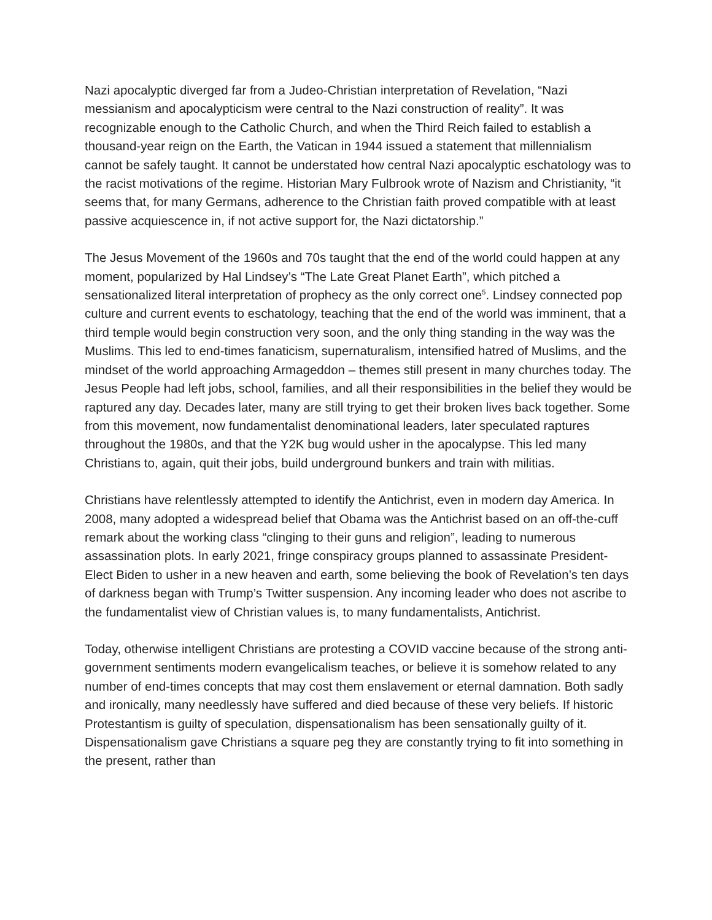Nazi apocalyptic diverged far from a Judeo-Christian interpretation of Revelation, “Nazi messianism and apocalypticism were central to the Nazi construction of reality”. It was recognizable enough to the Catholic Church, and when the Third Reich failed to establish a thousand-year reign on the Earth, the Vatican in 1944 issued a statement that millennialism cannot be safely taught. It cannot be understated how central Nazi apocalyptic eschatology was to the racist motivations of the regime. Historian Mary Fulbrook wrote of Nazism and Christianity, “it seems that, for many Germans, adherence to the Christian faith proved compatible with at least passive acquiescence in, if not active support for, the Nazi dictatorship.”
The Jesus Movement of the 1960s and 70s taught that the end of the world could happen at any moment, popularized by Hal Lindsey’s “The Late Great Planet Earth”, which pitched a sensationalized literal interpretation of prophecy as the only correct one<sup>5</sup>. Lindsey connected pop culture and current events to eschatology, teaching that the end of the world was imminent, that a third temple would begin construction very soon, and the only thing standing in the way was the Muslims. This led to end-times fanaticism, supernaturalism, intensified hatred of Muslims, and the mindset of the world approaching Armageddon – themes still present in many churches today. The Jesus People had left jobs, school, families, and all their responsibilities in the belief they would be raptured any day. Decades later, many are still trying to get their broken lives back together. Some from this movement, now fundamentalist denominational leaders, later speculated raptures throughout the 1980s, and that the Y2K bug would usher in the apocalypse. This led many Christians to, again, quit their jobs, build underground bunkers and train with militias.
Christians have relentlessly attempted to identify the Antichrist, even in modern day America. In 2008, many adopted a widespread belief that Obama was the Antichrist based on an off-the-cuff remark about the working class “clinging to their guns and religion”, leading to numerous assassination plots. In early 2021, fringe conspiracy groups planned to assassinate President-Elect Biden to usher in a new heaven and earth, some believing the book of Revelation’s ten days of darkness began with Trump’s Twitter suspension. Any incoming leader who does not ascribe to the fundamentalist view of Christian values is, to many fundamentalists, Antichrist.
Today, otherwise intelligent Christians are protesting a COVID vaccine because of the strong anti-government sentiments modern evangelicalism teaches, or believe it is somehow related to any number of end-times concepts that may cost them enslavement or eternal damnation. Both sadly and ironically, many needlessly have suffered and died because of these very beliefs. If historic Protestantism is guilty of speculation, dispensationalism has been sensationally guilty of it. Dispensationalism gave Christians a square peg they are constantly trying to fit into something in the present, rather than